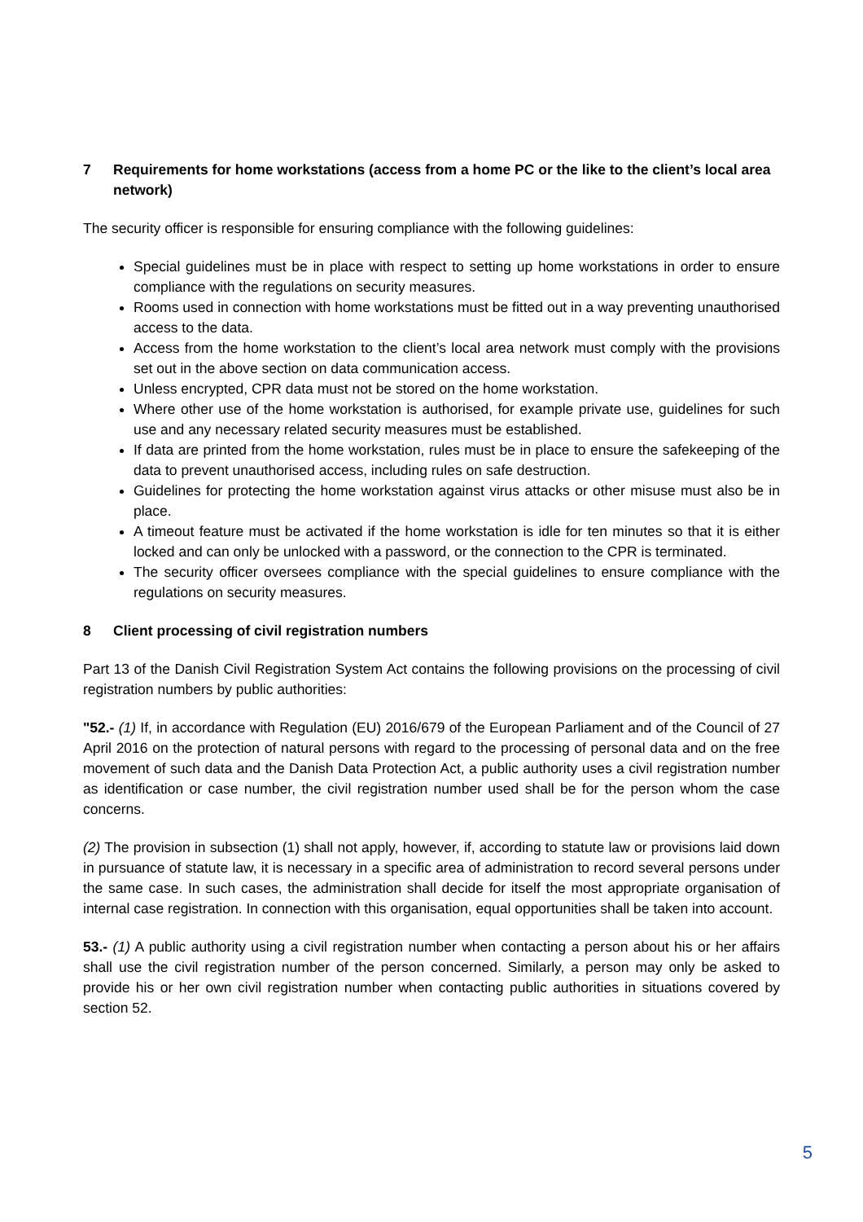7 Requirements for home workstations (access from a home PC or the like to the client’s local area network)
The security officer is responsible for ensuring compliance with the following guidelines:
Special guidelines must be in place with respect to setting up home workstations in order to ensure compliance with the regulations on security measures.
Rooms used in connection with home workstations must be fitted out in a way preventing unauthorised access to the data.
Access from the home workstation to the client’s local area network must comply with the provisions set out in the above section on data communication access.
Unless encrypted, CPR data must not be stored on the home workstation.
Where other use of the home workstation is authorised, for example private use, guidelines for such use and any necessary related security measures must be established.
If data are printed from the home workstation, rules must be in place to ensure the safekeeping of the data to prevent unauthorised access, including rules on safe destruction.
Guidelines for protecting the home workstation against virus attacks or other misuse must also be in place.
A timeout feature must be activated if the home workstation is idle for ten minutes so that it is either locked and can only be unlocked with a password, or the connection to the CPR is terminated.
The security officer oversees compliance with the special guidelines to ensure compliance with the regulations on security measures.
8 Client processing of civil registration numbers
Part 13 of the Danish Civil Registration System Act contains the following provisions on the processing of civil registration numbers by public authorities:
"52.- (1) If, in accordance with Regulation (EU) 2016/679 of the European Parliament and of the Council of 27 April 2016 on the protection of natural persons with regard to the processing of personal data and on the free movement of such data and the Danish Data Protection Act, a public authority uses a civil registration number as identification or case number, the civil registration number used shall be for the person whom the case concerns.
(2) The provision in subsection (1) shall not apply, however, if, according to statute law or provisions laid down in pursuance of statute law, it is necessary in a specific area of administration to record several persons under the same case. In such cases, the administration shall decide for itself the most appropriate organisation of internal case registration. In connection with this organisation, equal opportunities shall be taken into account.
53.- (1) A public authority using a civil registration number when contacting a person about his or her affairs shall use the civil registration number of the person concerned. Similarly, a person may only be asked to provide his or her own civil registration number when contacting public authorities in situations covered by section 52.
5